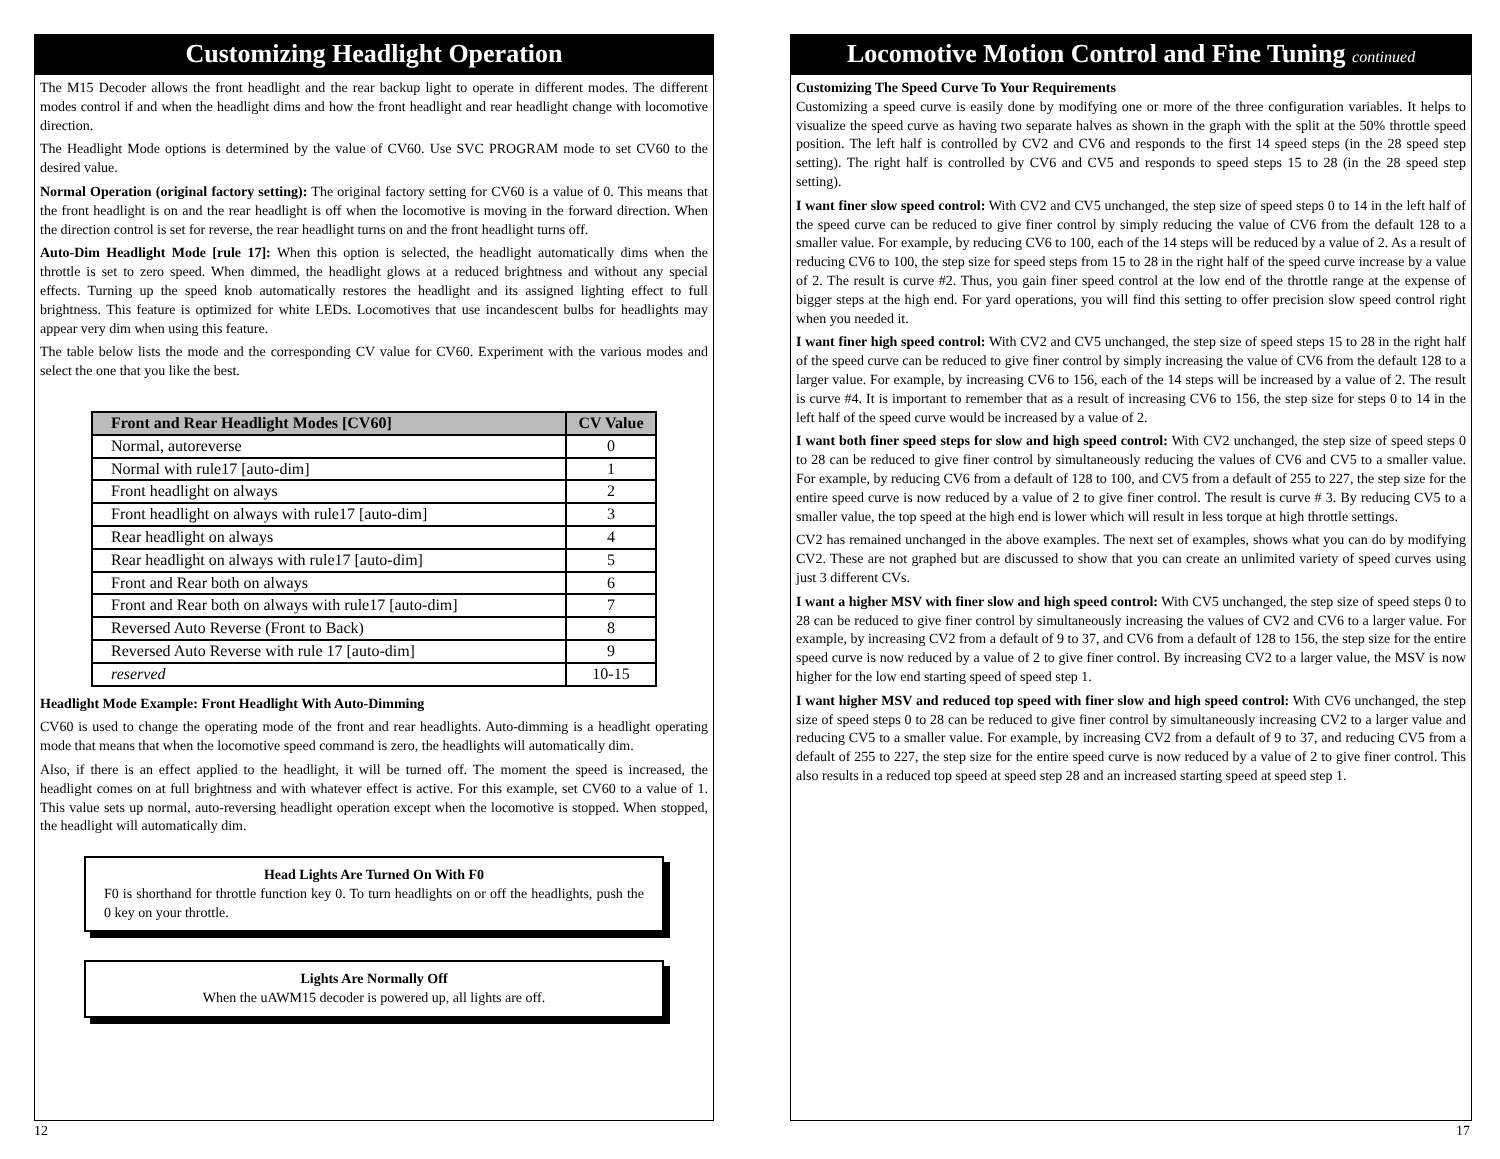Customizing Headlight Operation
The M15 Decoder allows the front headlight and the rear backup light to operate in different modes. The different modes control if and when the headlight dims and how the front headlight and rear headlight change with locomotive direction.
The Headlight Mode options is determined by the value of CV60. Use SVC PROGRAM mode to set CV60 to the desired value.
Normal Operation (original factory setting): The original factory setting for CV60 is a value of 0. This means that the front headlight is on and the rear headlight is off when the locomotive is moving in the forward direction. When the direction control is set for reverse, the rear headlight turns on and the front headlight turns off.
Auto-Dim Headlight Mode [rule 17]: When this option is selected, the headlight automatically dims when the throttle is set to zero speed. When dimmed, the headlight glows at a reduced brightness and without any special effects. Turning up the speed knob automatically restores the headlight and its assigned lighting effect to full brightness. This feature is optimized for white LEDs. Locomotives that use incandescent bulbs for headlights may appear very dim when using this feature.
The table below lists the mode and the corresponding CV value for CV60. Experiment with the various modes and select the one that you like the best.
| Front and Rear Headlight Modes [CV60] | CV Value |
| --- | --- |
| Normal, autoreverse | 0 |
| Normal with rule17 [auto-dim] | 1 |
| Front headlight on always | 2 |
| Front headlight on always with rule17 [auto-dim] | 3 |
| Rear headlight on always | 4 |
| Rear headlight on always with rule17 [auto-dim] | 5 |
| Front and Rear both on always | 6 |
| Front and Rear both on always with rule17 [auto-dim] | 7 |
| Reversed Auto Reverse (Front to Back) | 8 |
| Reversed Auto Reverse with rule 17 [auto-dim] | 9 |
| reserved | 10-15 |
Headlight Mode Example: Front Headlight With Auto-Dimming
CV60 is used to change the operating mode of the front and rear headlights. Auto-dimming is a headlight operating mode that means that when the locomotive speed command is zero, the headlights will automatically dim.
Also, if there is an effect applied to the headlight, it will be turned off. The moment the speed is increased, the headlight comes on at full brightness and with whatever effect is active. For this example, set CV60 to a value of 1. This value sets up normal, auto-reversing headlight operation except when the locomotive is stopped. When stopped, the headlight will automatically dim.
Head Lights Are Turned On With F0
F0 is shorthand for throttle function key 0. To turn headlights on or off the headlights, push the 0 key on your throttle.
Lights Are Normally Off
When the uAWM15 decoder is powered up, all lights are off.
12
Locomotive Motion Control and Fine Tuning continued
Customizing The Speed Curve To Your Requirements
Customizing a speed curve is easily done by modifying one or more of the three configuration variables. It helps to visualize the speed curve as having two separate halves as shown in the graph with the split at the 50% throttle speed position. The left half is controlled by CV2 and CV6 and responds to the first 14 speed steps (in the 28 speed step setting). The right half is controlled by CV6 and CV5 and responds to speed steps 15 to 28 (in the 28 speed step setting).
I want finer slow speed control: With CV2 and CV5 unchanged, the step size of speed steps 0 to 14 in the left half of the speed curve can be reduced to give finer control by simply reducing the value of CV6 from the default 128 to a smaller value. For example, by reducing CV6 to 100, each of the 14 steps will be reduced by a value of 2. As a result of reducing CV6 to 100, the step size for speed steps from 15 to 28 in the right half of the speed curve increase by a value of 2. The result is curve #2. Thus, you gain finer speed control at the low end of the throttle range at the expense of bigger steps at the high end. For yard operations, you will find this setting to offer precision slow speed control right when you needed it.
I want finer high speed control: With CV2 and CV5 unchanged, the step size of speed steps 15 to 28 in the right half of the speed curve can be reduced to give finer control by simply increasing the value of CV6 from the default 128 to a larger value. For example, by increasing CV6 to 156, each of the 14 steps will be increased by a value of 2. The result is curve #4. It is important to remember that as a result of increasing CV6 to 156, the step size for steps 0 to 14 in the left half of the speed curve would be increased by a value of 2.
I want both finer speed steps for slow and high speed control: With CV2 unchanged, the step size of speed steps 0 to 28 can be reduced to give finer control by simultaneously reducing the values of CV6 and CV5 to a smaller value. For example, by reducing CV6 from a default of 128 to 100, and CV5 from a default of 255 to 227, the step size for the entire speed curve is now reduced by a value of 2 to give finer control. The result is curve # 3. By reducing CV5 to a smaller value, the top speed at the high end is lower which will result in less torque at high throttle settings.
CV2 has remained unchanged in the above examples. The next set of examples, shows what you can do by modifying CV2. These are not graphed but are discussed to show that you can create an unlimited variety of speed curves using just 3 different CVs.
I want a higher MSV with finer slow and high speed control: With CV5 unchanged, the step size of speed steps 0 to 28 can be reduced to give finer control by simultaneously increasing the values of CV2 and CV6 to a larger value. For example, by increasing CV2 from a default of 9 to 37, and CV6 from a default of 128 to 156, the step size for the entire speed curve is now reduced by a value of 2 to give finer control. By increasing CV2 to a larger value, the MSV is now higher for the low end starting speed of speed step 1.
I want higher MSV and reduced top speed with finer slow and high speed control: With CV6 unchanged, the step size of speed steps 0 to 28 can be reduced to give finer control by simultaneously increasing CV2 to a larger value and reducing CV5 to a smaller value. For example, by increasing CV2 from a default of 9 to 37, and reducing CV5 from a default of 255 to 227, the step size for the entire speed curve is now reduced by a value of 2 to give finer control. This also results in a reduced top speed at speed step 28 and an increased starting speed at speed step 1.
17